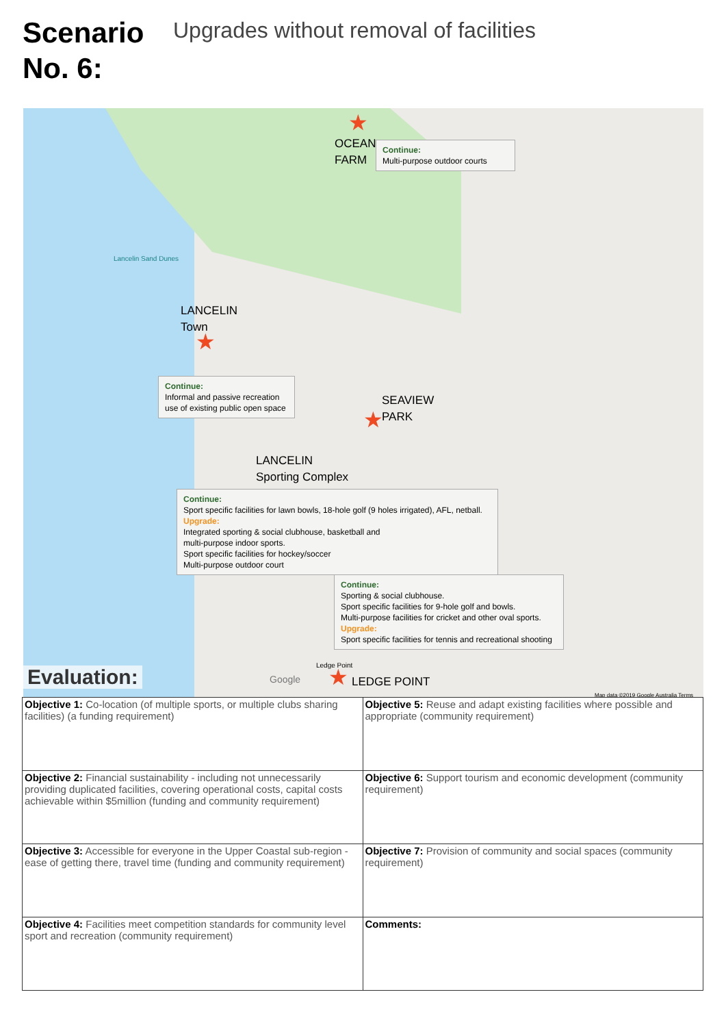Scenario No. 6:
Upgrades without removal of facilities
OCEAN
FARM
★
Continue:
Multi-purpose outdoor courts
Lancelin Sand Dunes
LANCELIN
Town
★
Continue:
Informal and passive recreation use of existing public open space
SEAVIEW
PARK
★
LANCELIN
Sporting Complex
Continue:
Sport specific facilities for lawn bowls, 18-hole golf (9 holes irrigated), AFL, netball.
Upgrade:
Integrated sporting & social clubhouse, basketball and
multi-purpose indoor sports.
Sport specific facilities for hockey/soccer
Multi-purpose outdoor court
Continue:
Sporting & social clubhouse.
Sport specific facilities for 9-hole golf and bowls.
Multi-purpose facilities for cricket and other oval sports.
Upgrade:
Sport specific facilities for tennis and recreational shooting
Ledge Point
★ LEDGE POINT
Google
Map data ©2019 Google Australia Terms
Evaluation:
| Objective 1: Co-location (of multiple sports, or multiple clubs sharing facilities) (a funding requirement) | Objective 5: Reuse and adapt existing facilities where possible and appropriate (community requirement) |
| Objective 2: Financial sustainability - including not unnecessarily providing duplicated facilities, covering operational costs, capital costs achievable within $5million (funding and community requirement) | Objective 6: Support tourism and economic development (community requirement) |
| Objective 3: Accessible for everyone in the Upper Coastal sub-region - ease of getting there, travel time (funding and community requirement) | Objective 7: Provision of community and social spaces (community requirement) |
| Objective 4: Facilities meet competition standards for community level sport and recreation (community requirement) | Comments: |